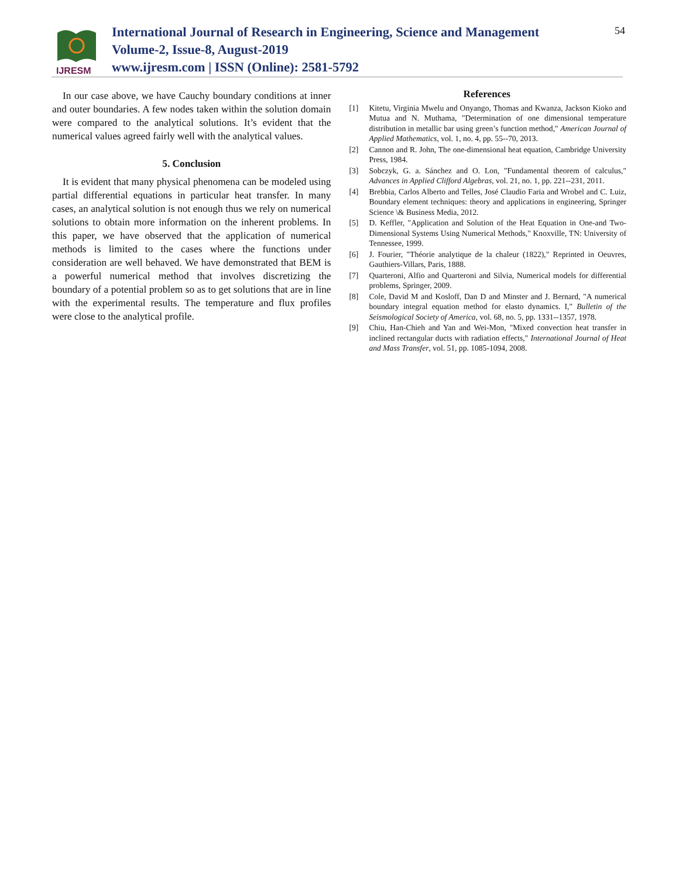IJRESM
International Journal of Research in Engineering, Science and Management
Volume-2, Issue-8, August-2019
www.ijresm.com | ISSN (Online): 2581-5792
54
In our case above, we have Cauchy boundary conditions at inner and outer boundaries. A few nodes taken within the solution domain were compared to the analytical solutions. It’s evident that the numerical values agreed fairly well with the analytical values.
5. Conclusion
It is evident that many physical phenomena can be modeled using partial differential equations in particular heat transfer. In many cases, an analytical solution is not enough thus we rely on numerical solutions to obtain more information on the inherent problems. In this paper, we have observed that the application of numerical methods is limited to the cases where the functions under consideration are well behaved. We have demonstrated that BEM is a powerful numerical method that involves discretizing the boundary of a potential problem so as to get solutions that are in line with the experimental results. The temperature and flux profiles were close to the analytical profile.
References
[1] Kitetu, Virginia Mwelu and Onyango, Thomas and Kwanza, Jackson Kioko and Mutua and N. Muthama, "Determination of one dimensional temperature distribution in metallic bar using green’s function method," American Journal of Applied Mathematics, vol. 1, no. 4, pp. 55--70, 2013.
[2] Cannon and R. John, The one-dimensional heat equation, Cambridge University Press, 1984.
[3] Sobczyk, G. a. Sánchez and O. Lon, "Fundamental theorem of calculus," Advances in Applied Clifford Algebras, vol. 21, no. 1, pp. 221--231, 2011.
[4] Brebbia, Carlos Alberto and Telles, José Claudio Faria and Wrobel and C. Luiz, Boundary element techniques: theory and applications in engineering, Springer Science \& Business Media, 2012.
[5] D. Keffler, "Application and Solution of the Heat Equation in One-and Two-Dimensional Systems Using Numerical Methods," Knoxville, TN: University of Tennessee, 1999.
[6] J. Fourier, "Théorie analytique de la chaleur (1822)," Reprinted in Oeuvres, Gauthiers-Villars, Paris, 1888.
[7] Quarteroni, Alfio and Quarteroni and Silvia, Numerical models for differential problems, Springer, 2009.
[8] Cole, David M and Kosloff, Dan D and Minster and J. Bernard, "A numerical boundary integral equation method for elasto dynamics. I," Bulletin of the Seismological Society of America, vol. 68, no. 5, pp. 1331--1357, 1978.
[9] Chiu, Han-Chieh and Yan and Wei-Mon, "Mixed convection heat transfer in inclined rectangular ducts with radiation effects," International Journal of Heat and Mass Transfer, vol. 51, pp. 1085-1094, 2008.